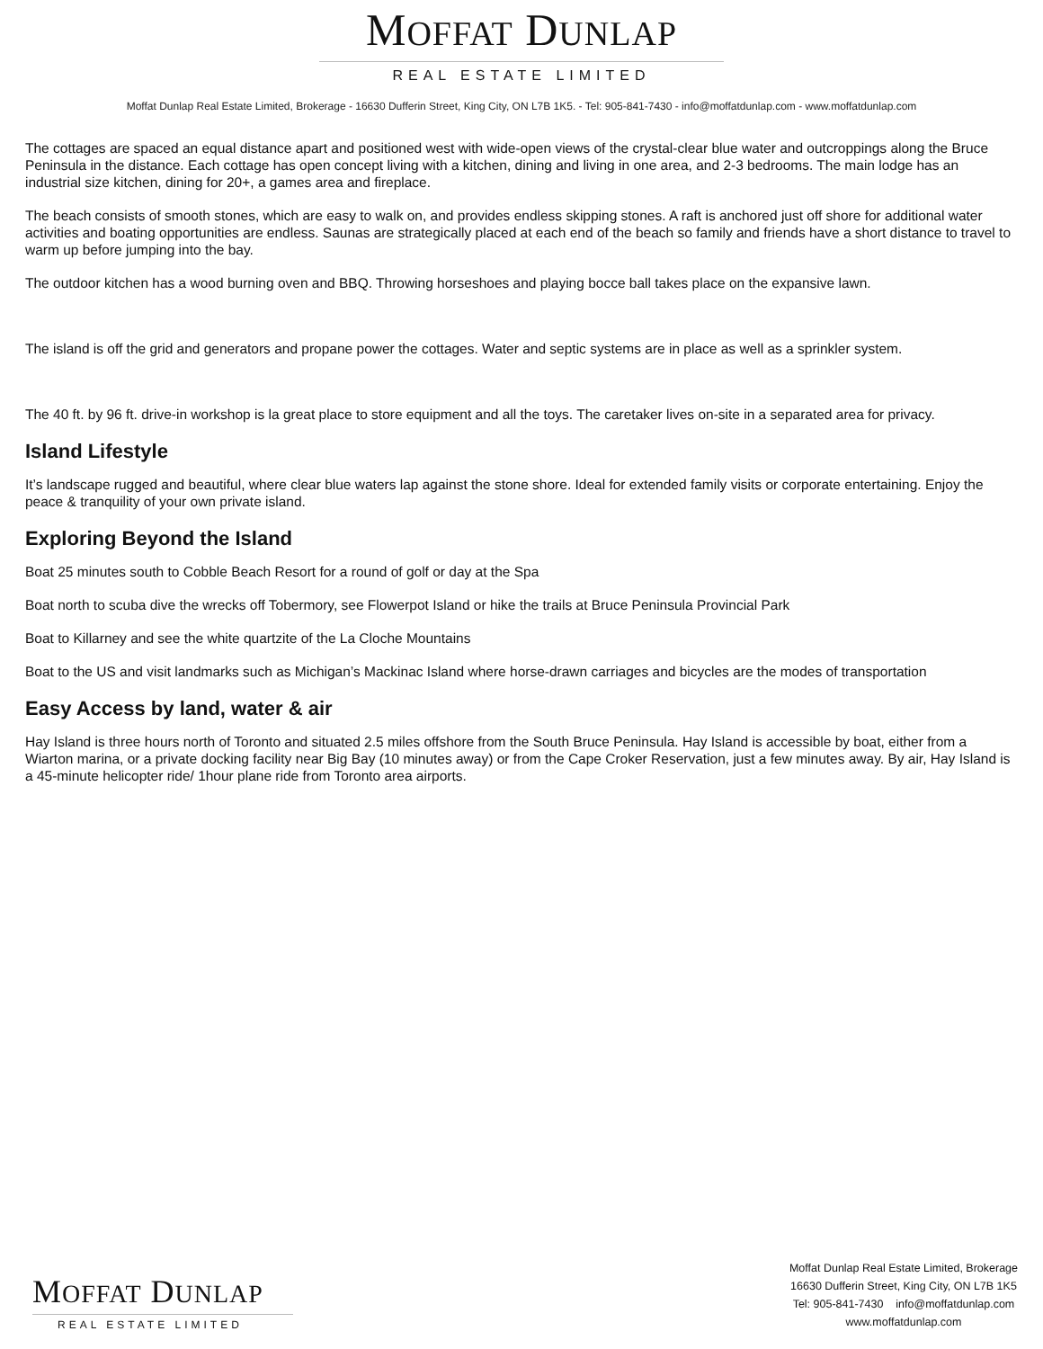MOFFAT DUNLAP
REAL ESTATE LIMITED
Moffat Dunlap Real Estate Limited, Brokerage - 16630 Dufferin Street, King City, ON L7B 1K5. - Tel: 905-841-7430 - info@moffatdunlap.com - www.moffatdunlap.com
The cottages are spaced an equal distance apart and positioned west with wide-open views of the crystal-clear blue water and outcroppings along the Bruce Peninsula in the distance. Each cottage has open concept living with a kitchen, dining and living in one area, and 2-3 bedrooms. The main lodge has an industrial size kitchen, dining for 20+, a games area and fireplace.
The beach consists of smooth stones, which are easy to walk on, and provides endless skipping stones. A raft is anchored just off shore for additional water activities and boating opportunities are endless. Saunas are strategically placed at each end of the beach so family and friends have a short distance to travel to warm up before jumping into the bay.
The outdoor kitchen has a wood burning oven and BBQ. Throwing horseshoes and playing bocce ball takes place on the expansive lawn.
The island is off the grid and generators and propane power the cottages. Water and septic systems are in place as well as a sprinkler system.
The 40 ft. by 96 ft. drive-in workshop is la great place to store equipment and all the toys. The caretaker lives on-site in a separated area for privacy.
Island Lifestyle
It’s landscape rugged and beautiful, where clear blue waters lap against the stone shore. Ideal for extended family visits or corporate entertaining. Enjoy the peace & tranquility of your own private island.
Exploring Beyond the Island
Boat 25 minutes south to Cobble Beach Resort for a round of golf or day at the Spa
Boat north to scuba dive the wrecks off Tobermory, see Flowerpot Island or hike the trails at Bruce Peninsula Provincial Park
Boat to Killarney and see the white quartzite of the La Cloche Mountains
Boat to the US and visit landmarks such as Michigan’s Mackinac Island where horse-drawn carriages and bicycles are the modes of transportation
Easy Access by land, water & air
Hay Island is three hours north of Toronto and situated 2.5 miles offshore from the South Bruce Peninsula. Hay Island is accessible by boat, either from a Wiarton marina, or a private docking facility near Big Bay (10 minutes away) or from the Cape Croker Reservation, just a few minutes away. By air, Hay Island is a 45-minute helicopter ride/ 1hour plane ride from Toronto area airports.
MOFFAT DUNLAP
REAL ESTATE LIMITED
Moffat Dunlap Real Estate Limited, Brokerage
16630 Dufferin Street, King City, ON L7B 1K5
Tel: 905-841-7430 info@moffatdunlap.com
www.moffatdunlap.com